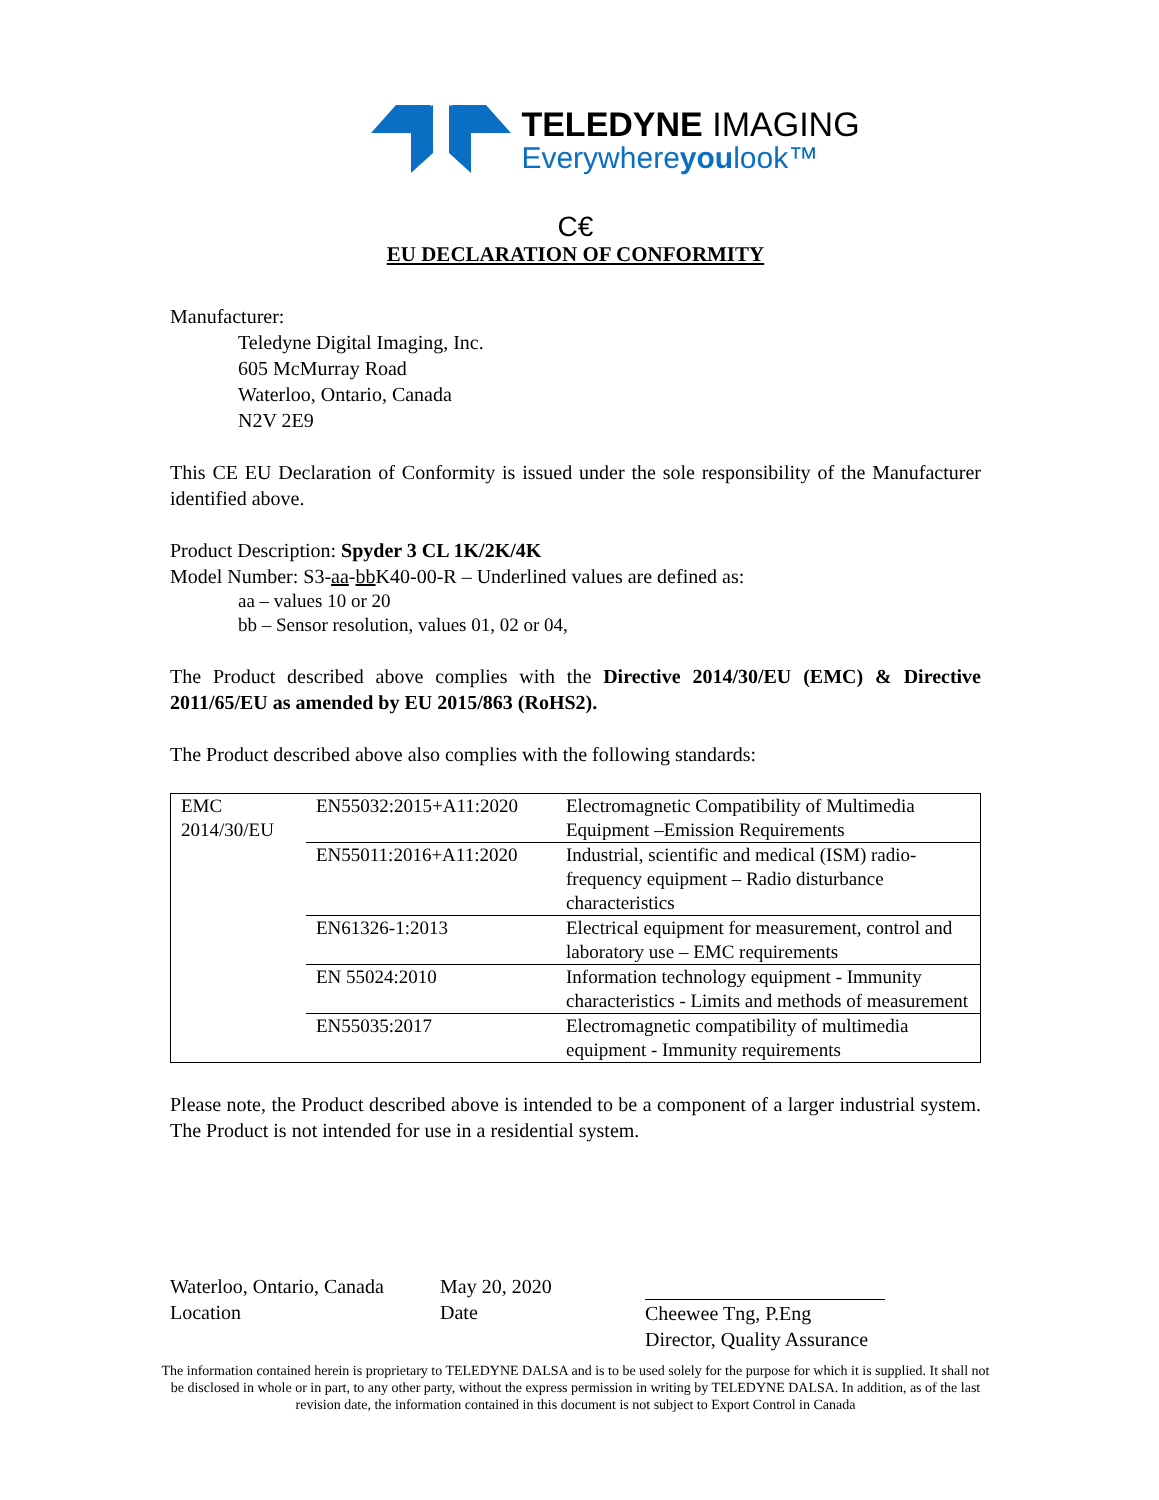TELEDYNE IMAGING
Everywhereyoulook™
C€
EU DECLARATION OF CONFORMITY
Manufacturer:
Teledyne Digital Imaging, Inc.
605 McMurray Road
Waterloo, Ontario, Canada
N2V 2E9
This CE EU Declaration of Conformity is issued under the sole responsibility of the Manufacturer identified above.
Product Description: Spyder 3 CL 1K/2K/4K
Model Number: S3-aa-bb K40-00-R – Underlined values are defined as:
aa – values 10 or 20
bb – Sensor resolution, values 01, 02 or 04,
The Product described above complies with the Directive 2014/30/EU (EMC) & Directive 2011/65/EU as amended by EU 2015/863 (RoHS2).
The Product described above also complies with the following standards:
| EMC 2014/30/EU | EN55032:2015+A11:2020 | Electromagnetic Compatibility of Multimedia Equipment –Emission Requirements |
| | EN55011:2016+A11:2020 | Industrial, scientific and medical (ISM) radio-frequency equipment – Radio disturbance characteristics |
| | EN61326-1:2013 | Electrical equipment for measurement, control and laboratory use – EMC requirements |
| | EN 55024:2010 | Information technology equipment - Immunity characteristics - Limits and methods of measurement |
| | EN55035:2017 | Electromagnetic compatibility of multimedia equipment - Immunity requirements |
Please note, the Product described above is intended to be a component of a larger industrial system. The Product is not intended for use in a residential system.
Waterloo, Ontario, Canada
Location
May 20, 2020
Date
Cheewee Tng, P.Eng
Director, Quality Assurance
The information contained herein is proprietary to TELEDYNE DALSA and is to be used solely for the purpose for which it is supplied. It shall not be disclosed in whole or in part, to any other party, without the express permission in writing by TELEDYNE DALSA. In addition, as of the last revision date, the information contained in this document is not subject to Export Control in Canada